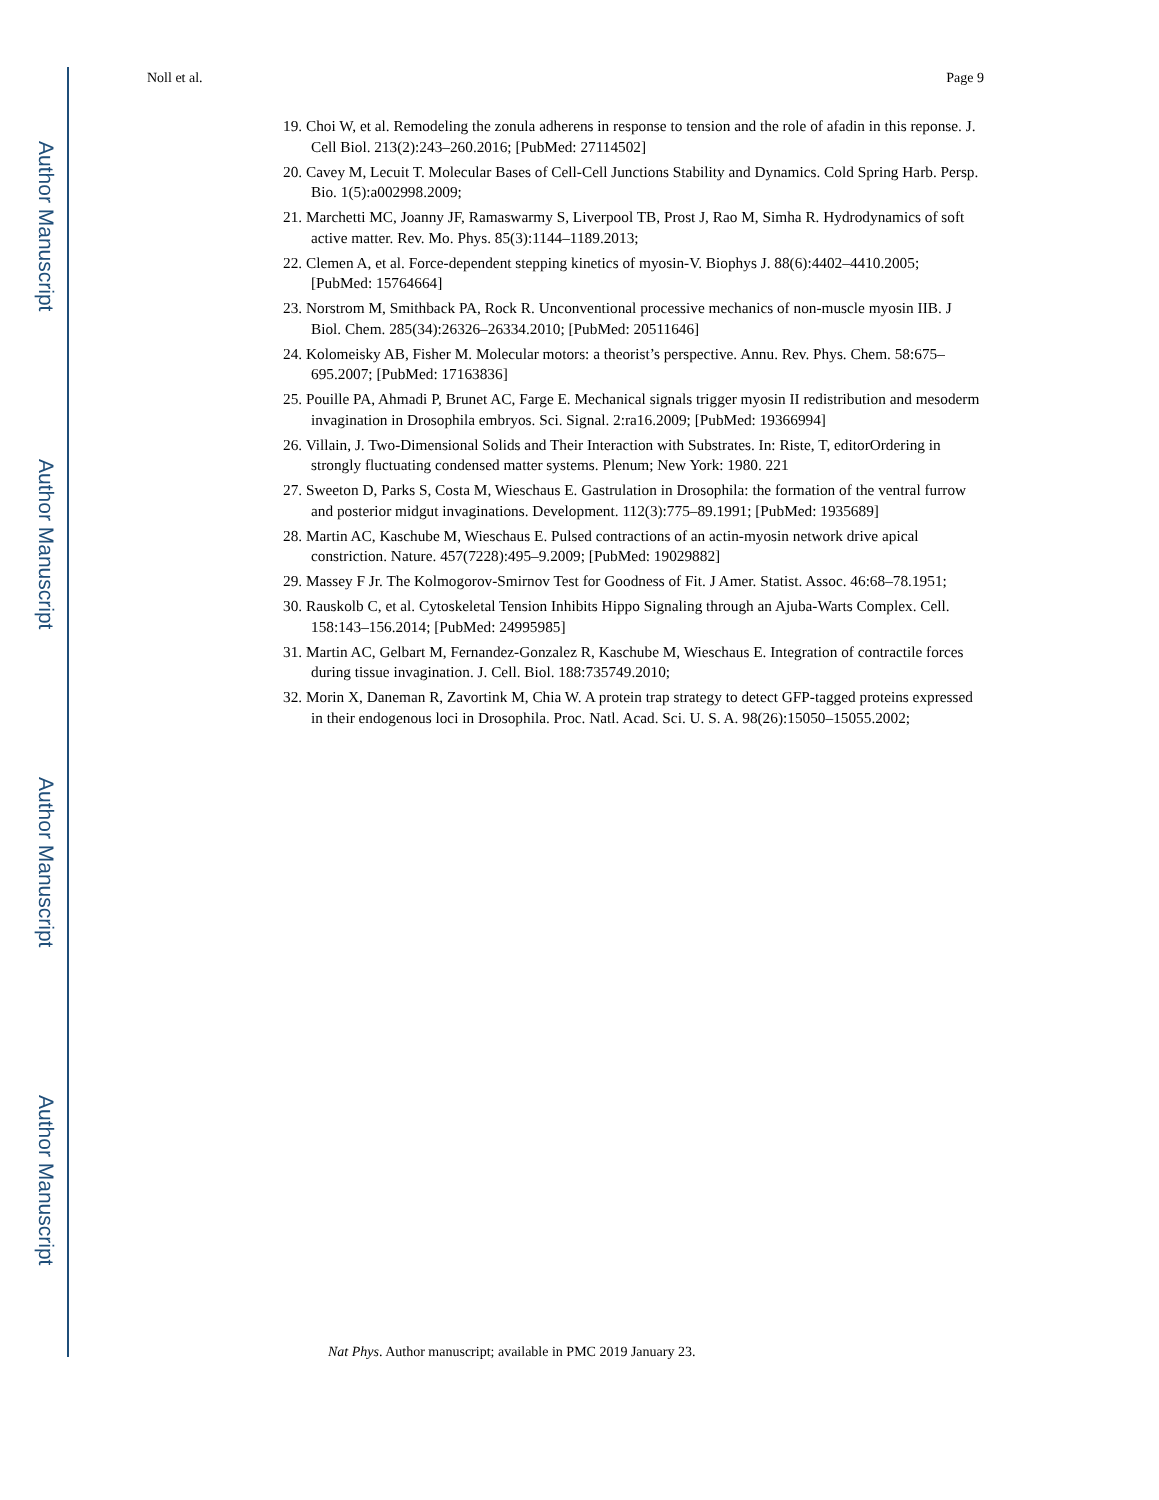Author Manuscript
Author Manuscript
Author Manuscript
Author Manuscript
Noll et al. Page 9
19. Choi W, et al. Remodeling the zonula adherens in response to tension and the role of afadin in this reponse. J. Cell Biol. 213(2):243–260.2016; [PubMed: 27114502]
20. Cavey M, Lecuit T. Molecular Bases of Cell-Cell Junctions Stability and Dynamics. Cold Spring Harb. Persp. Bio. 1(5):a002998.2009;
21. Marchetti MC, Joanny JF, Ramaswarmy S, Liverpool TB, Prost J, Rao M, Simha R. Hydrodynamics of soft active matter. Rev. Mo. Phys. 85(3):1144–1189.2013;
22. Clemen A, et al. Force-dependent stepping kinetics of myosin-V. Biophys J. 88(6):4402–4410.2005; [PubMed: 15764664]
23. Norstrom M, Smithback PA, Rock R. Unconventional processive mechanics of non-muscle myosin IIB. J Biol. Chem. 285(34):26326–26334.2010; [PubMed: 20511646]
24. Kolomeisky AB, Fisher M. Molecular motors: a theorist’s perspective. Annu. Rev. Phys. Chem. 58:675–695.2007; [PubMed: 17163836]
25. Pouille PA, Ahmadi P, Brunet AC, Farge E. Mechanical signals trigger myosin II redistribution and mesoderm invagination in Drosophila embryos. Sci. Signal. 2:ra16.2009; [PubMed: 19366994]
26. Villain, J. Two-Dimensional Solids and Their Interaction with Substrates. In: Riste, T, editorOrdering in strongly fluctuating condensed matter systems. Plenum; New York: 1980. 221
27. Sweeton D, Parks S, Costa M, Wieschaus E. Gastrulation in Drosophila: the formation of the ventral furrow and posterior midgut invaginations. Development. 112(3):775–89.1991; [PubMed: 1935689]
28. Martin AC, Kaschube M, Wieschaus E. Pulsed contractions of an actin-myosin network drive apical constriction. Nature. 457(7228):495–9.2009; [PubMed: 19029882]
29. Massey F Jr. The Kolmogorov-Smirnov Test for Goodness of Fit. J Amer. Statist. Assoc. 46:68–78.1951;
30. Rauskolb C, et al. Cytoskeletal Tension Inhibits Hippo Signaling through an Ajuba-Warts Complex. Cell. 158:143–156.2014; [PubMed: 24995985]
31. Martin AC, Gelbart M, Fernandez-Gonzalez R, Kaschube M, Wieschaus E. Integration of contractile forces during tissue invagination. J. Cell. Biol. 188:735749.2010;
32. Morin X, Daneman R, Zavortink M, Chia W. A protein trap strategy to detect GFP-tagged proteins expressed in their endogenous loci in Drosophila. Proc. Natl. Acad. Sci. U. S. A. 98(26):15050–15055.2002;
Nat Phys. Author manuscript; available in PMC 2019 January 23.